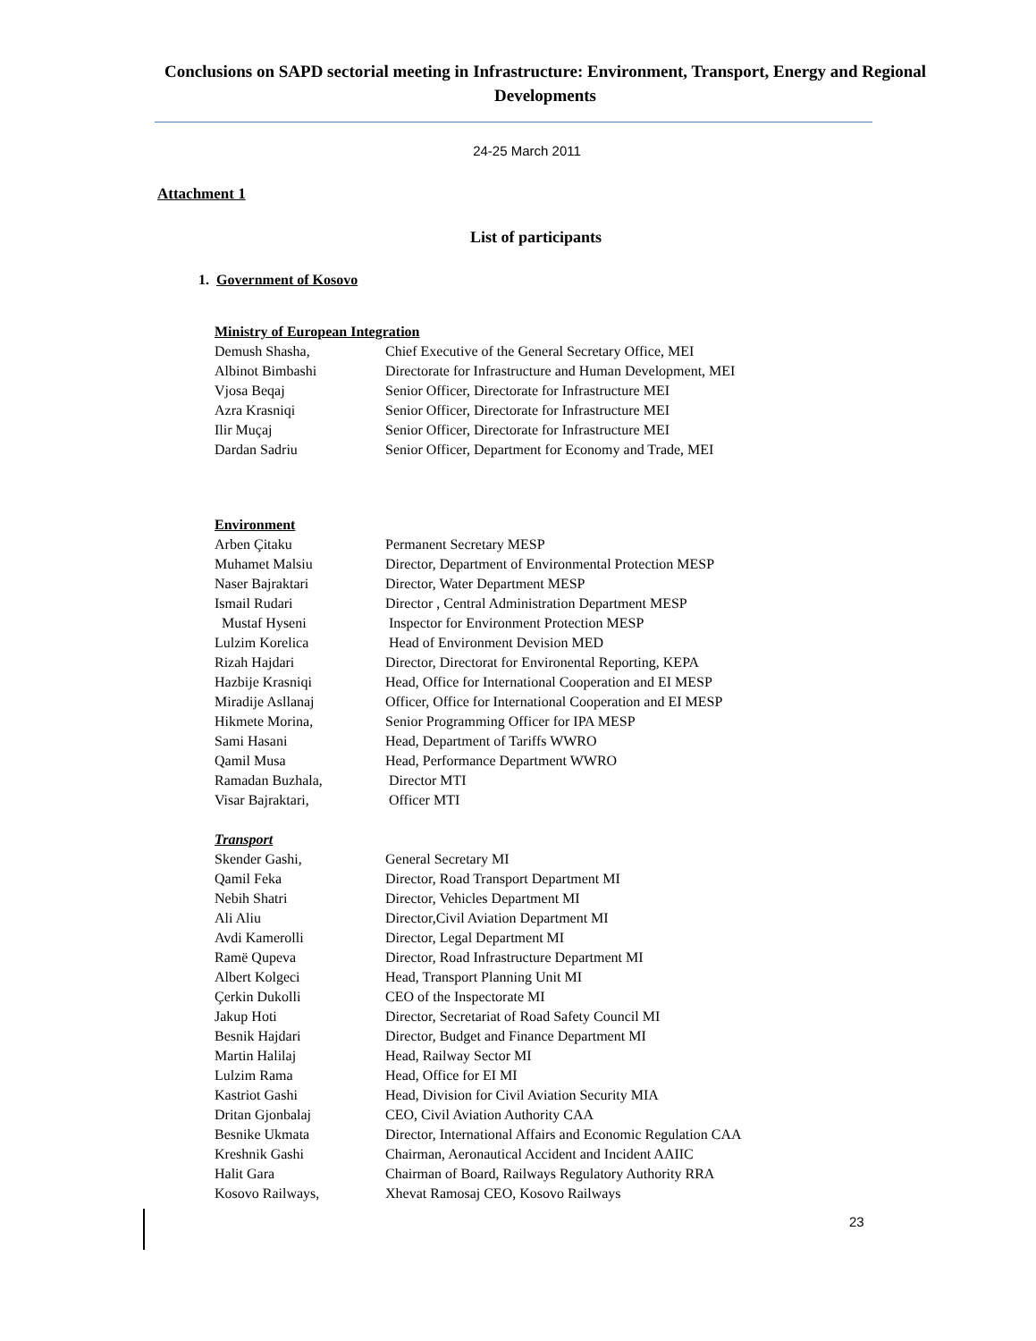Conclusions on SAPD sectorial meeting in Infrastructure: Environment, Transport, Energy and Regional Developments
24-25 March 2011
Attachment 1
List of participants
1. Government of Kosovo
Ministry of European Integration
Demush Shasha, Chief Executive of the General Secretary Office, MEI
Albinot Bimbashi Directorate for Infrastructure and Human Development, MEI
Vjosa Beqaj Senior Officer, Directorate for Infrastructure MEI
Azra Krasniqi Senior Officer, Directorate for Infrastructure MEI
Ilir Muçaj Senior Officer, Directorate for Infrastructure MEI
Dardan Sadriu Senior Officer, Department for Economy and Trade, MEI
Environment
Arben Çitaku Permanent Secretary MESP
Muhamet Malsiu Director, Department of Environmental Protection MESP
Naser Bajraktari Director, Water Department MESP
Ismail Rudari Director , Central Administration Department MESP
Mustaf Hyseni Inspector for Environment Protection MESP
Lulzim Korelica Head of Environment Devision MED
Rizah Hajdari Director, Directorat for Environental Reporting, KEPA
Hazbije Krasniqi Head, Office for International Cooperation and EI MESP
Miradije Asllanaj Officer, Office for International Cooperation and EI MESP
Hikmete Morina, Senior Programming Officer for IPA MESP
Sami Hasani Head, Department of Tariffs WWRO
Qamil Musa Head, Performance Department WWRO
Ramadan Buzhala, Director MTI
Visar Bajraktari, Officer MTI
Transport
Skender Gashi, General Secretary MI
Qamil Feka Director, Road Transport Department MI
Nebih Shatri Director, Vehicles Department MI
Ali Aliu Director,Civil Aviation Department MI
Avdi Kamerolli Director, Legal Department MI
Ramë Qupeva Director, Road Infrastructure Department MI
Albert Kolgeci Head, Transport Planning Unit MI
Çerkin Dukolli CEO of the Inspectorate MI
Jakup Hoti Director, Secretariat of Road Safety Council MI
Besnik Hajdari Director, Budget and Finance Department MI
Martin Halilaj Head, Railway Sector MI
Lulzim Rama Head, Office for EI MI
Kastriot Gashi Head, Division for Civil Aviation Security MIA
Dritan Gjonbalaj CEO, Civil Aviation Authority CAA
Besnike Ukmata Director, International Affairs and Economic Regulation CAA
Kreshnik Gashi Chairman, Aeronautical Accident and Incident AAIIC
Halit Gara Chairman of Board, Railways Regulatory Authority RRA
Kosovo Railways, Xhevat Ramosaj CEO, Kosovo Railways
23